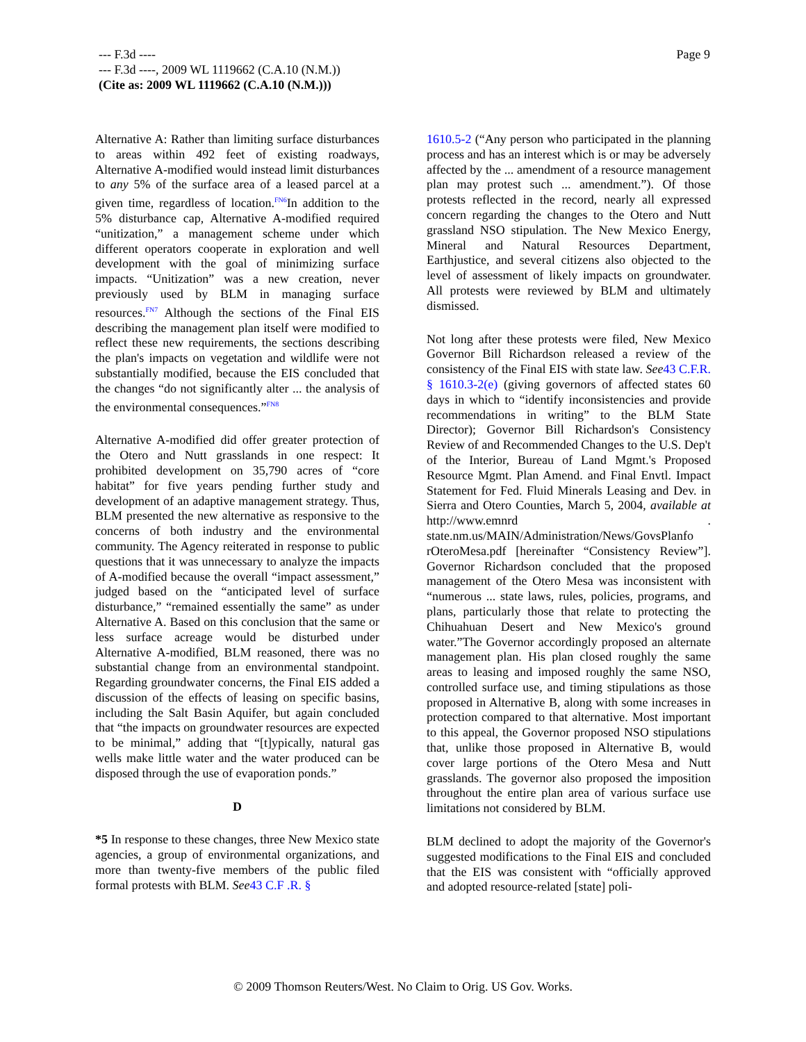Page 9 --- F.3d ----
--- F.3d ----, 2009 WL 1119662 (C.A.10 (N.M.))
(Cite as: 2009 WL 1119662 (C.A.10 (N.M.)))
Alternative A: Rather than limiting surface disturbances to areas within 492 feet of existing roadways, Alternative A-modified would instead limit disturbances to any 5% of the surface area of a leased parcel at a given time, regardless of location.<sup>FN6</sup>In addition to the 5% disturbance cap, Alternative A-modified required “unitization,” a management scheme under which different operators cooperate in exploration and well development with the goal of minimizing surface impacts. “Unitization” was a new creation, never previously used by BLM in managing surface resources.<sup>FN7</sup> Although the sections of the Final EIS describing the management plan itself were modified to reflect these new requirements, the sections describing the plan's impacts on vegetation and wildlife were not substantially modified, because the EIS concluded that the changes “do not significantly alter ... the analysis of the environmental consequences.”<sup>FN8</sup>
Alternative A-modified did offer greater protection of the Otero and Nutt grasslands in one respect: It prohibited development on 35,790 acres of “core habitat” for five years pending further study and development of an adaptive management strategy. Thus, BLM presented the new alternative as responsive to the concerns of both industry and the environmental community. The Agency reiterated in response to public questions that it was unnecessary to analyze the impacts of A-modified because the overall “impact assessment,” judged based on the “anticipated level of surface disturbance,” “remained essentially the same” as under Alternative A. Based on this conclusion that the same or less surface acreage would be disturbed under Alternative A-modified, BLM reasoned, there was no substantial change from an environmental standpoint. Regarding groundwater concerns, the Final EIS added a discussion of the effects of leasing on specific basins, including the Salt Basin Aquifer, but again concluded that “the impacts on groundwater resources are expected to be minimal,” adding that “[t]ypically, natural gas wells make little water and the water produced can be disposed through the use of evaporation ponds.”
D
*5 In response to these changes, three New Mexico state agencies, a group of environmental organizations, and more than twenty-five members of the public filed formal protests with BLM. See 43 C.F .R. §
1610.5-2 (“Any person who participated in the planning process and has an interest which is or may be adversely affected by the ... amendment of a resource management plan may protest such ... amendment.”). Of those protests reflected in the record, nearly all expressed concern regarding the changes to the Otero and Nutt grassland NSO stipulation. The New Mexico Energy, Mineral and Natural Resources Department, Earthjustice, and several citizens also objected to the level of assessment of likely impacts on groundwater. All protests were reviewed by BLM and ultimately dismissed.
Not long after these protests were filed, New Mexico Governor Bill Richardson released a review of the consistency of the Final EIS with state law. See 43 C.F.R. § 1610.3-2(e) (giving governors of affected states 60 days in which to “identify inconsistencies and provide recommendations in writing” to the BLM State Director); Governor Bill Richardson's Consistency Review of and Recommended Changes to the U.S. Dep't of the Interior, Bureau of Land Mgmt.'s Proposed Resource Mgmt. Plan Amend. and Final Envtl. Impact Statement for Fed. Fluid Minerals Leasing and Dev. in Sierra and Otero Counties, March 5, 2004, available at http://www.emnrd . state.nm.us/MAIN/Administration/News/GovsPlanfo rOteroMesa.pdf [hereinafter “Consistency Review”]. Governor Richardson concluded that the proposed management of the Otero Mesa was inconsistent with “numerous ... state laws, rules, policies, programs, and plans, particularly those that relate to protecting the Chihuahuan Desert and New Mexico's ground water.”The Governor accordingly proposed an alternate management plan. His plan closed roughly the same areas to leasing and imposed roughly the same NSO, controlled surface use, and timing stipulations as those proposed in Alternative B, along with some increases in protection compared to that alternative. Most important to this appeal, the Governor proposed NSO stipulations that, unlike those proposed in Alternative B, would cover large portions of the Otero Mesa and Nutt grasslands. The governor also proposed the imposition throughout the entire plan area of various surface use limitations not considered by BLM.
BLM declined to adopt the majority of the Governor's suggested modifications to the Final EIS and concluded that the EIS was consistent with “officially approved and adopted resource-related [state] poli-
© 2009 Thomson Reuters/West. No Claim to Orig. US Gov. Works.